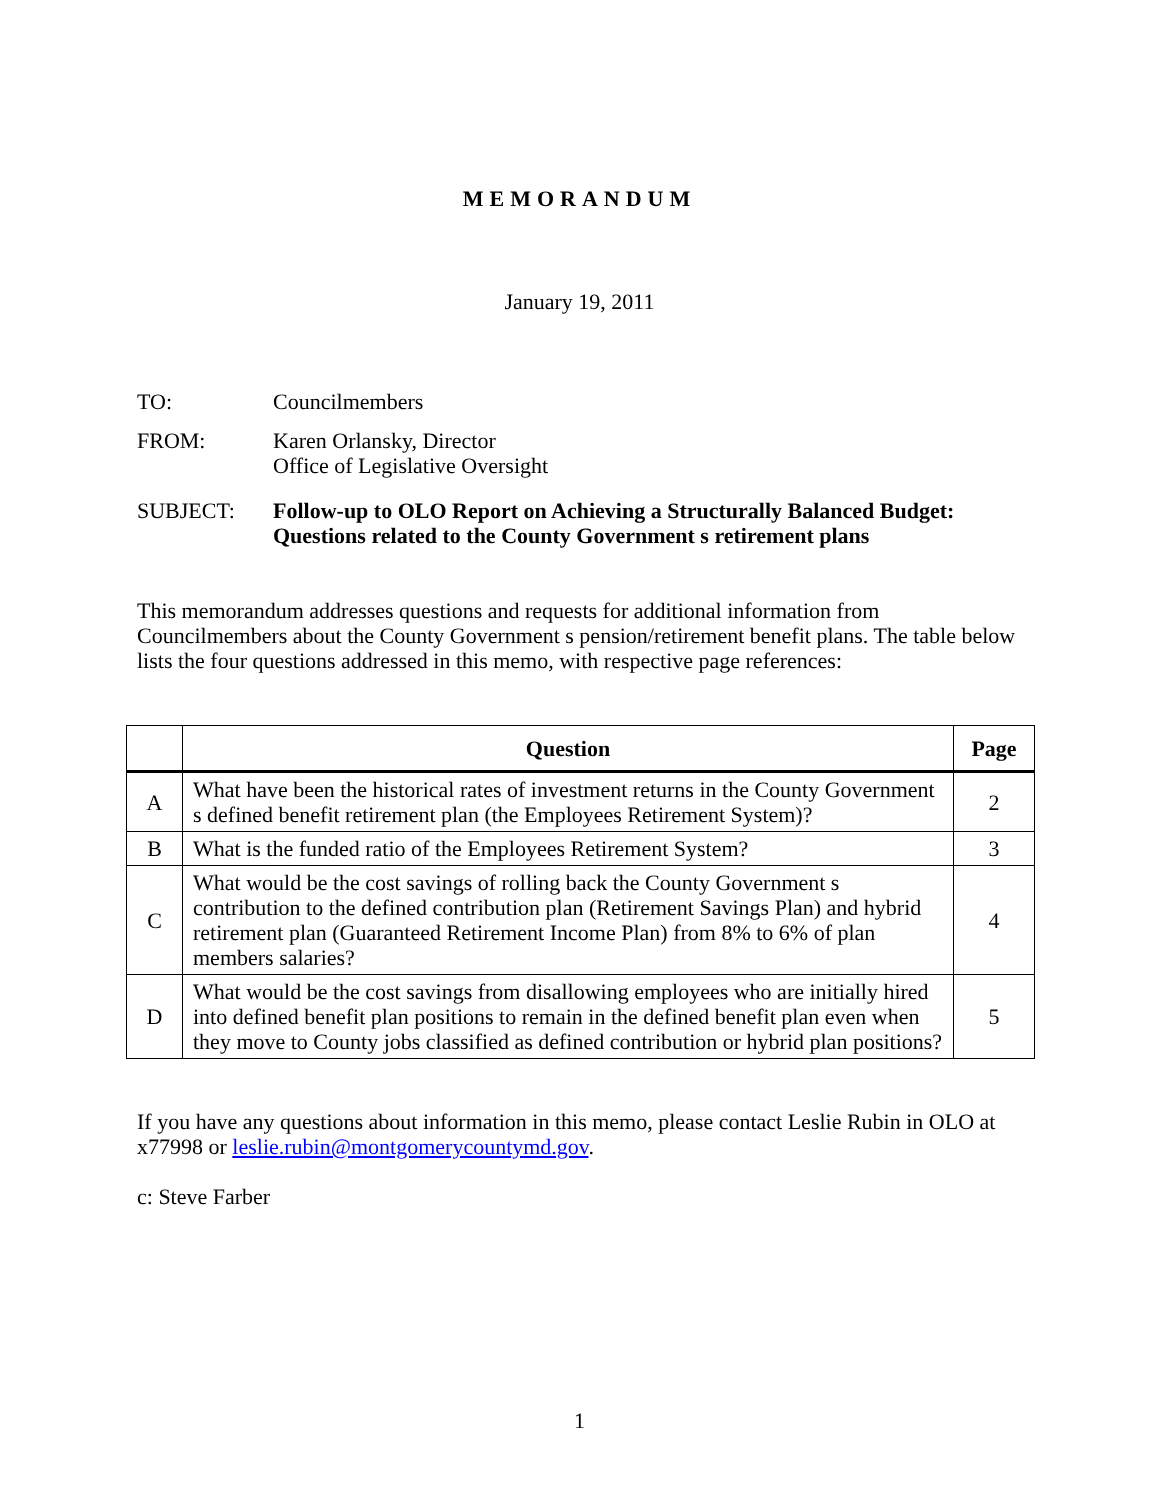MEMORANDUM
January 19, 2011
TO: Councilmembers
FROM: Karen Orlansky, Director
Office of Legislative Oversight
SUBJECT: Follow-up to OLO Report on Achieving a Structurally Balanced Budget: Questions related to the County Government s retirement plans
This memorandum addresses questions and requests for additional information from Councilmembers about the County Government s pension/retirement benefit plans. The table below lists the four questions addressed in this memo, with respective page references:
| | Question | Page |
| --- | --- | --- |
| A | What have been the historical rates of investment returns in the County Government s defined benefit retirement plan (the Employees Retirement System)? | 2 |
| B | What is the funded ratio of the Employees Retirement System? | 3 |
| C | What would be the cost savings of rolling back the County Government s contribution to the defined contribution plan (Retirement Savings Plan) and hybrid retirement plan (Guaranteed Retirement Income Plan) from 8% to 6% of plan members salaries? | 4 |
| D | What would be the cost savings from disallowing employees who are initially hired into defined benefit plan positions to remain in the defined benefit plan even when they move to County jobs classified as defined contribution or hybrid plan positions? | 5 |
If you have any questions about information in this memo, please contact Leslie Rubin in OLO at x77998 or leslie.rubin@montgomerycountymd.gov.
c: Steve Farber
1